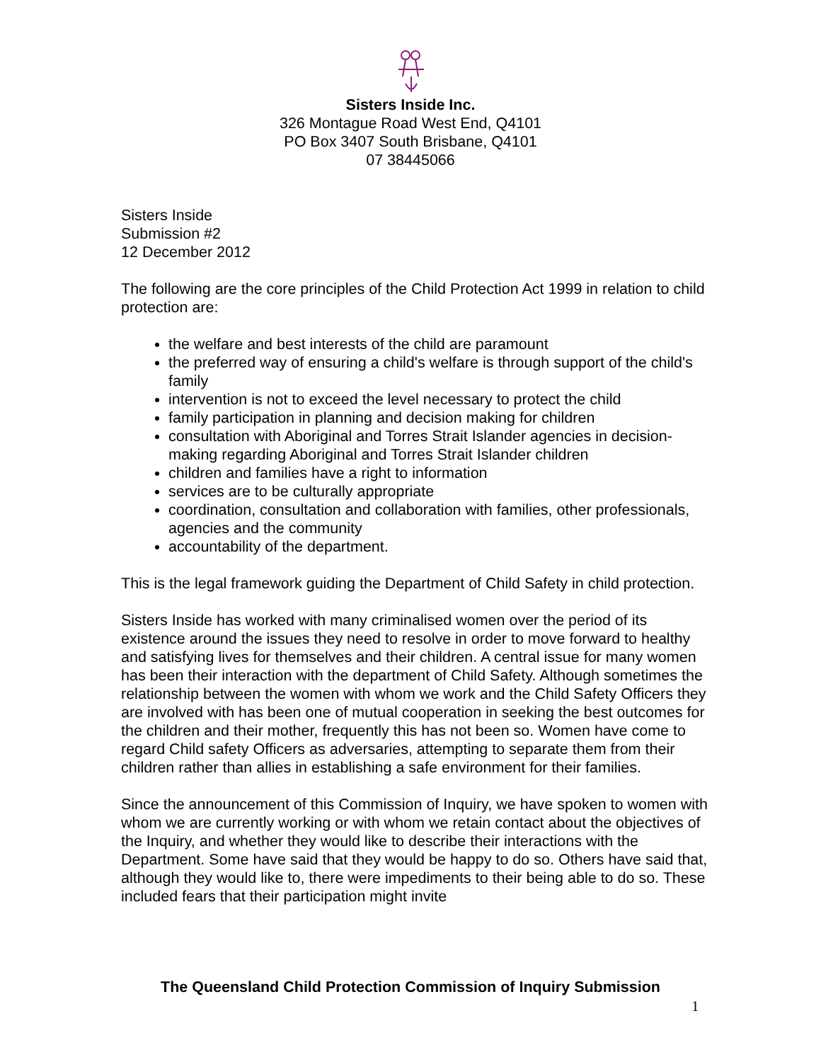Sisters Inside Inc.
326 Montague Road West End, Q4101
PO Box 3407 South Brisbane, Q4101
07 38445066
Sisters Inside
Submission #2
12 December 2012
The following are the core principles of the Child Protection Act 1999 in relation to child protection are:
the welfare and best interests of the child are paramount
the preferred way of ensuring a child's welfare is through support of the child's family
intervention is not to exceed the level necessary to protect the child
family participation in planning and decision making for children
consultation with Aboriginal and Torres Strait Islander agencies in decision-making regarding Aboriginal and Torres Strait Islander children
children and families have a right to information
services are to be culturally appropriate
coordination, consultation and collaboration with families, other professionals, agencies and the community
accountability of the department.
This is the legal framework guiding the Department of Child Safety in child protection.
Sisters Inside has worked with many criminalised women over the period of its existence around the issues they need to resolve in order to move forward to healthy and satisfying lives for themselves and their children. A central issue for many women has been their interaction with the department of Child Safety. Although sometimes the relationship between the women with whom we work and the Child Safety Officers they are involved with has been one of mutual cooperation in seeking the best outcomes for the children and their mother, frequently this has not been so. Women have come to regard Child safety Officers as adversaries, attempting to separate them from their children rather than allies in establishing a safe environment for their families.
Since the announcement of this Commission of Inquiry, we have spoken to women with whom we are currently working or with whom we retain contact about the objectives of the Inquiry, and whether they would like to describe their interactions with the Department. Some have said that they would be happy to do so. Others have said that, although they would like to, there were impediments to their being able to do so. These included fears that their participation might invite
The Queensland Child Protection Commission of Inquiry Submission
1